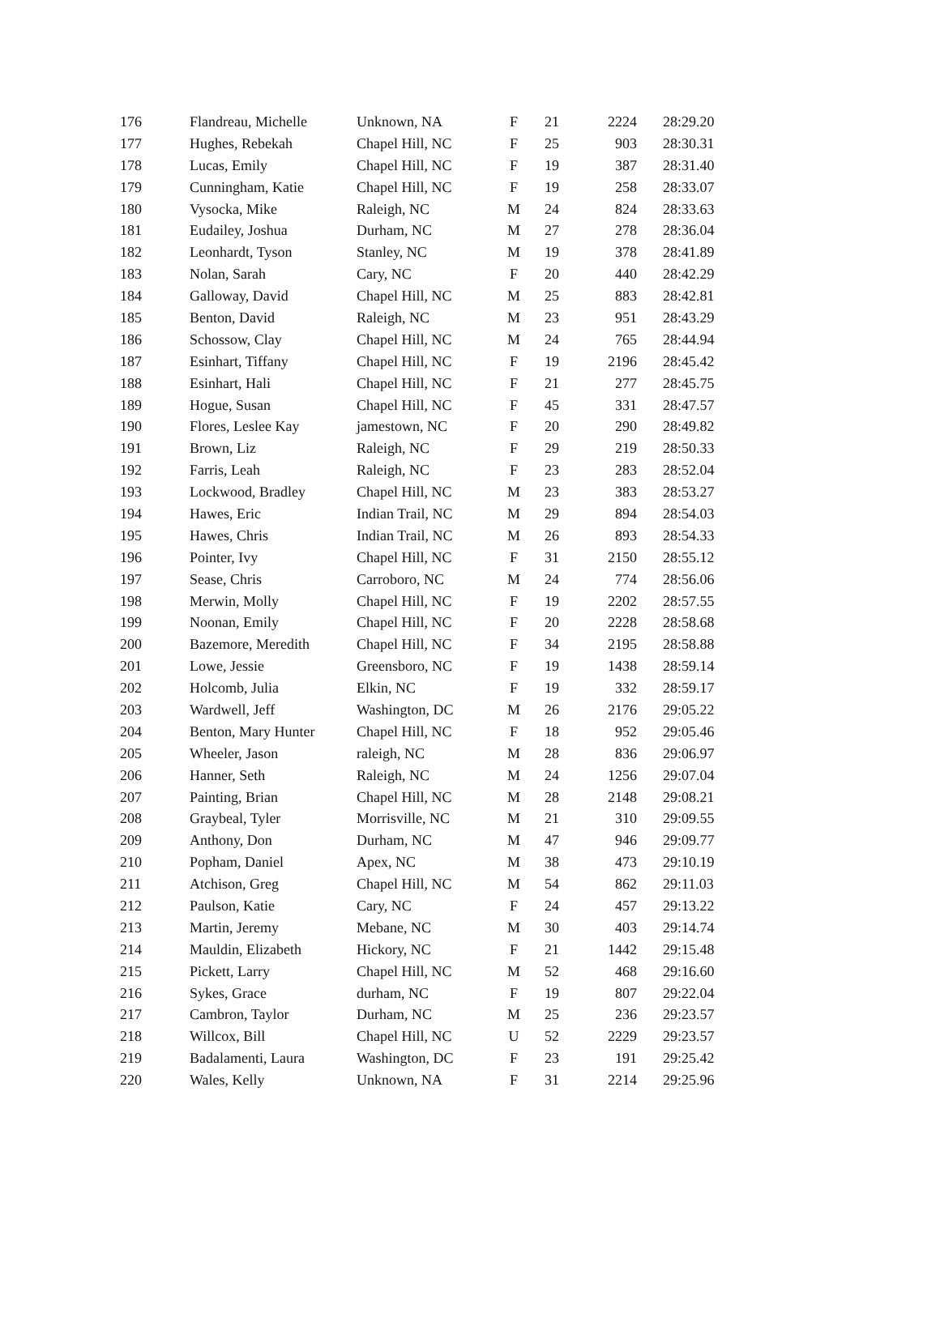| 176 | Flandreau, Michelle | Unknown, NA | F | 21 | 2224 | 28:29.20 |
| 177 | Hughes, Rebekah | Chapel Hill, NC | F | 25 | 903 | 28:30.31 |
| 178 | Lucas, Emily | Chapel Hill, NC | F | 19 | 387 | 28:31.40 |
| 179 | Cunningham, Katie | Chapel Hill, NC | F | 19 | 258 | 28:33.07 |
| 180 | Vysocka, Mike | Raleigh, NC | M | 24 | 824 | 28:33.63 |
| 181 | Eudailey, Joshua | Durham, NC | M | 27 | 278 | 28:36.04 |
| 182 | Leonhardt, Tyson | Stanley, NC | M | 19 | 378 | 28:41.89 |
| 183 | Nolan, Sarah | Cary, NC | F | 20 | 440 | 28:42.29 |
| 184 | Galloway, David | Chapel Hill, NC | M | 25 | 883 | 28:42.81 |
| 185 | Benton, David | Raleigh, NC | M | 23 | 951 | 28:43.29 |
| 186 | Schossow, Clay | Chapel Hill, NC | M | 24 | 765 | 28:44.94 |
| 187 | Esinhart, Tiffany | Chapel Hill, NC | F | 19 | 2196 | 28:45.42 |
| 188 | Esinhart, Hali | Chapel Hill, NC | F | 21 | 277 | 28:45.75 |
| 189 | Hogue, Susan | Chapel Hill, NC | F | 45 | 331 | 28:47.57 |
| 190 | Flores, Leslee Kay | jamestown, NC | F | 20 | 290 | 28:49.82 |
| 191 | Brown, Liz | Raleigh, NC | F | 29 | 219 | 28:50.33 |
| 192 | Farris, Leah | Raleigh, NC | F | 23 | 283 | 28:52.04 |
| 193 | Lockwood, Bradley | Chapel Hill, NC | M | 23 | 383 | 28:53.27 |
| 194 | Hawes, Eric | Indian Trail, NC | M | 29 | 894 | 28:54.03 |
| 195 | Hawes, Chris | Indian Trail, NC | M | 26 | 893 | 28:54.33 |
| 196 | Pointer, Ivy | Chapel Hill, NC | F | 31 | 2150 | 28:55.12 |
| 197 | Sease, Chris | Carroboro, NC | M | 24 | 774 | 28:56.06 |
| 198 | Merwin, Molly | Chapel Hill, NC | F | 19 | 2202 | 28:57.55 |
| 199 | Noonan, Emily | Chapel Hill, NC | F | 20 | 2228 | 28:58.68 |
| 200 | Bazemore, Meredith | Chapel Hill, NC | F | 34 | 2195 | 28:58.88 |
| 201 | Lowe, Jessie | Greensboro, NC | F | 19 | 1438 | 28:59.14 |
| 202 | Holcomb, Julia | Elkin, NC | F | 19 | 332 | 28:59.17 |
| 203 | Wardwell, Jeff | Washington, DC | M | 26 | 2176 | 29:05.22 |
| 204 | Benton, Mary Hunter | Chapel Hill, NC | F | 18 | 952 | 29:05.46 |
| 205 | Wheeler, Jason | raleigh, NC | M | 28 | 836 | 29:06.97 |
| 206 | Hanner, Seth | Raleigh, NC | M | 24 | 1256 | 29:07.04 |
| 207 | Painting, Brian | Chapel Hill, NC | M | 28 | 2148 | 29:08.21 |
| 208 | Graybeal, Tyler | Morrisville, NC | M | 21 | 310 | 29:09.55 |
| 209 | Anthony, Don | Durham, NC | M | 47 | 946 | 29:09.77 |
| 210 | Popham, Daniel | Apex, NC | M | 38 | 473 | 29:10.19 |
| 211 | Atchison, Greg | Chapel Hill, NC | M | 54 | 862 | 29:11.03 |
| 212 | Paulson, Katie | Cary, NC | F | 24 | 457 | 29:13.22 |
| 213 | Martin, Jeremy | Mebane, NC | M | 30 | 403 | 29:14.74 |
| 214 | Mauldin, Elizabeth | Hickory, NC | F | 21 | 1442 | 29:15.48 |
| 215 | Pickett, Larry | Chapel Hill, NC | M | 52 | 468 | 29:16.60 |
| 216 | Sykes, Grace | durham, NC | F | 19 | 807 | 29:22.04 |
| 217 | Cambron, Taylor | Durham, NC | M | 25 | 236 | 29:23.57 |
| 218 | Willcox, Bill | Chapel Hill, NC | U | 52 | 2229 | 29:23.57 |
| 219 | Badalamenti, Laura | Washington, DC | F | 23 | 191 | 29:25.42 |
| 220 | Wales, Kelly | Unknown, NA | F | 31 | 2214 | 29:25.96 |